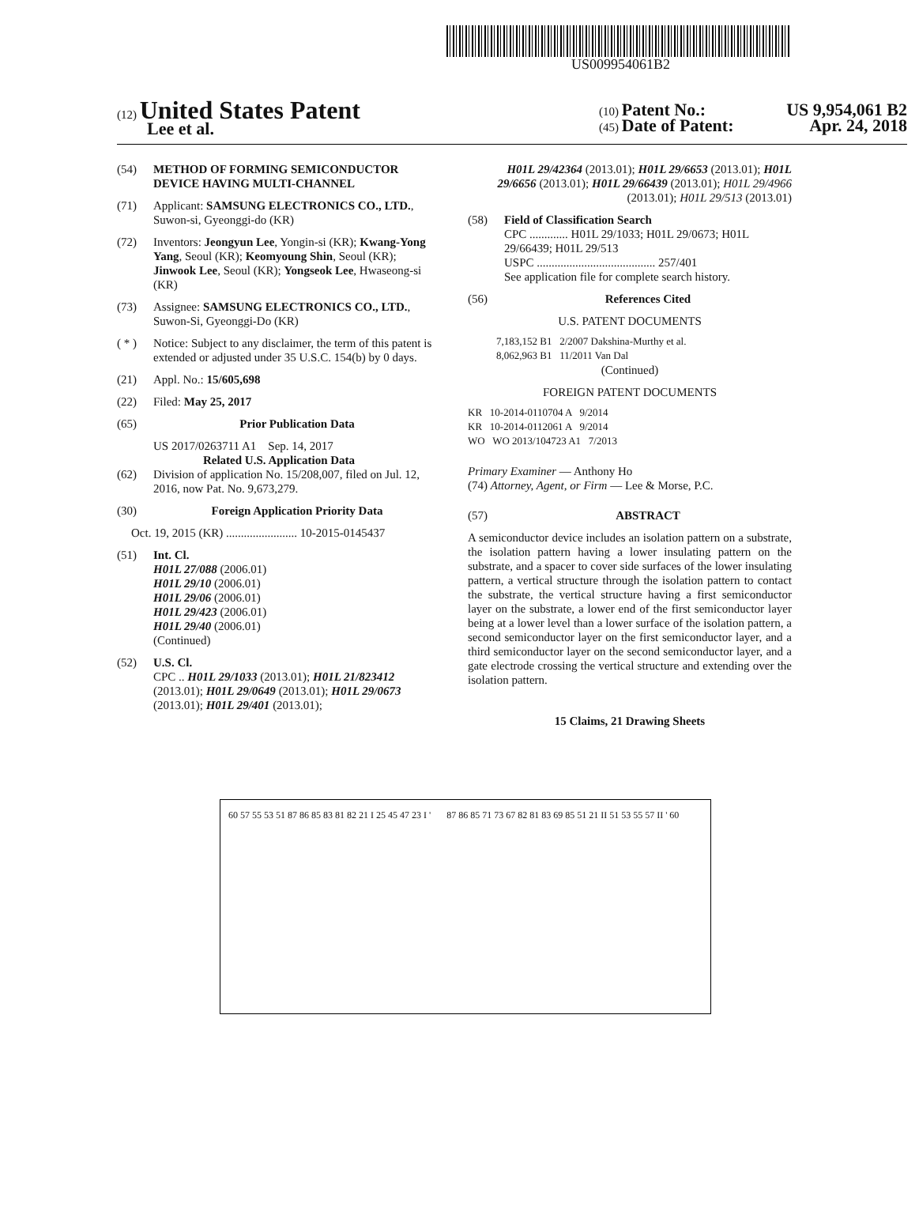US009954061B2
(12) United States Patent
Lee et al.
(10) Patent No.: US 9,954,061 B2
(45) Date of Patent: Apr. 24, 2018
(54) METHOD OF FORMING SEMICONDUCTOR DEVICE HAVING MULTI-CHANNEL
(71) Applicant: SAMSUNG ELECTRONICS CO., LTD., Suwon-si, Gyeonggi-do (KR)
(72) Inventors: Jeongyun Lee, Yongin-si (KR); Kwang-Yong Yang, Seoul (KR); Keomyoung Shin, Seoul (KR); Jinwook Lee, Seoul (KR); Yongseok Lee, Hwaseong-si (KR)
(73) Assignee: SAMSUNG ELECTRONICS CO., LTD., Suwon-Si, Gyeonggi-Do (KR)
( * ) Notice: Subject to any disclaimer, the term of this patent is extended or adjusted under 35 U.S.C. 154(b) by 0 days.
(21) Appl. No.: 15/605,698
(22) Filed: May 25, 2017
(65) Prior Publication Data
US 2017/0263711 A1 Sep. 14, 2017
Related U.S. Application Data
(62) Division of application No. 15/208,007, filed on Jul. 12, 2016, now Pat. No. 9,673,279.
(30) Foreign Application Priority Data
Oct. 19, 2015 (KR) ........................ 10-2015-0145437
(51) Int. Cl.
H01L 27/088 (2006.01)
H01L 29/10 (2006.01)
H01L 29/06 (2006.01)
H01L 29/423 (2006.01)
H01L 29/40 (2006.01)
(Continued)
(52) U.S. Cl.
CPC .. H01L 29/1033 (2013.01); H01L 21/823412 (2013.01); H01L 29/0649 (2013.01); H01L 29/0673 (2013.01); H01L 29/401 (2013.01);
H01L 29/42364 (2013.01); H01L 29/6653 (2013.01); H01L 29/6656 (2013.01); H01L 29/66439 (2013.01); H01L 29/4966 (2013.01); H01L 29/513 (2013.01)
(58) Field of Classification Search
CPC ............. H01L 29/1033; H01L 29/0673; H01L 29/66439; H01L 29/513
USPC ........................................ 257/401
See application file for complete search history.
(56) References Cited
U.S. PATENT DOCUMENTS
7,183,152 B1 2/2007 Dakshina-Murthy et al.
8,062,963 B1 11/2011 Van Dal
(Continued)
FOREIGN PATENT DOCUMENTS
KR 10-2014-0110704 A 9/2014
KR 10-2014-0112061 A 9/2014
WO WO 2013/104723 A1 7/2013
Primary Examiner — Anthony Ho
(74) Attorney, Agent, or Firm — Lee & Morse, P.C.
(57) ABSTRACT
A semiconductor device includes an isolation pattern on a substrate, the isolation pattern having a lower insulating pattern on the substrate, and a spacer to cover side surfaces of the lower insulating pattern, a vertical structure through the isolation pattern to contact the substrate, the vertical structure having a first semiconductor layer on the substrate, a lower end of the first semiconductor layer being at a lower level than a lower surface of the isolation pattern, a second semiconductor layer on the first semiconductor layer, and a third semiconductor layer on the second semiconductor layer, and a gate electrode crossing the vertical structure and extending over the isolation pattern.
15 Claims, 21 Drawing Sheets
60 57 55 53 51 87 86 85 83 81 82 21 I 25 45 47 23 I '
87 86 85 71 73 67 82 81 83 69 85 51 21 II 51 53 55 57 II ' 60